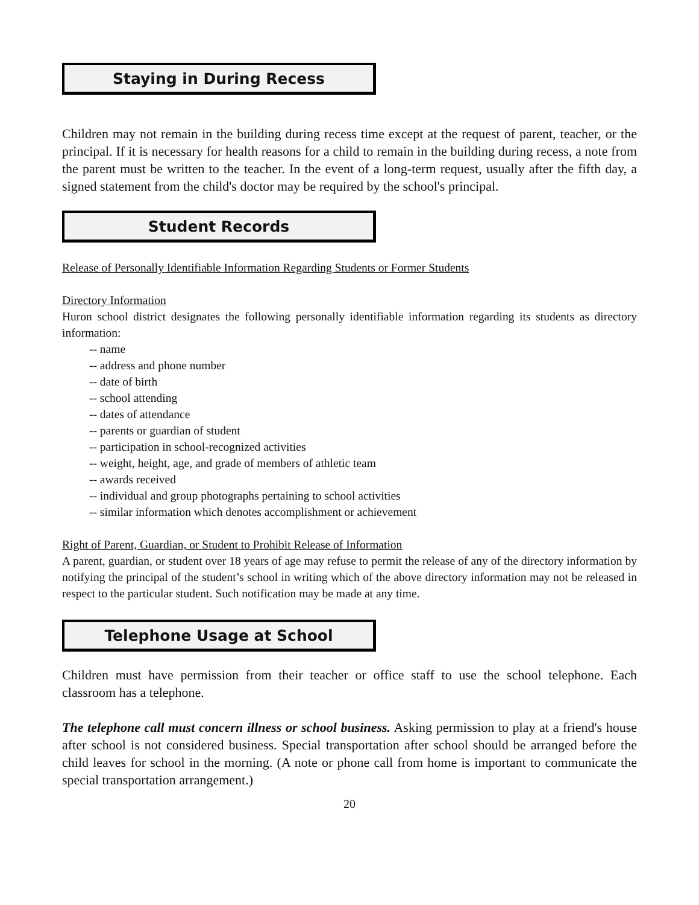Staying in During Recess
Children may not remain in the building during recess time except at the request of parent, teacher, or the principal. If it is necessary for health reasons for a child to remain in the building during recess, a note from the parent must be written to the teacher. In the event of a long-term request, usually after the fifth day, a signed statement from the child's doctor may be required by the school's principal.
Student Records
Release of Personally Identifiable Information Regarding Students or Former Students
Directory Information
Huron school district designates the following personally identifiable information regarding its students as directory information:
-- name
-- address and phone number
-- date of birth
-- school attending
-- dates of attendance
-- parents or guardian of student
-- participation in school-recognized activities
-- weight, height, age, and grade of members of athletic team
-- awards received
-- individual and group photographs pertaining to school activities
-- similar information which denotes accomplishment or achievement
Right of Parent, Guardian, or Student to Prohibit Release of Information
A parent, guardian, or student over 18 years of age may refuse to permit the release of any of the directory information by notifying the principal of the student’s school in writing which of the above directory information may not be released in respect to the particular student. Such notification may be made at any time.
Telephone Usage at School
Children must have permission from their teacher or office staff to use the school telephone. Each classroom has a telephone.
The telephone call must concern illness or school business. Asking permission to play at a friend's house after school is not considered business. Special transportation after school should be arranged before the child leaves for school in the morning. (A note or phone call from home is important to communicate the special transportation arrangement.)
20